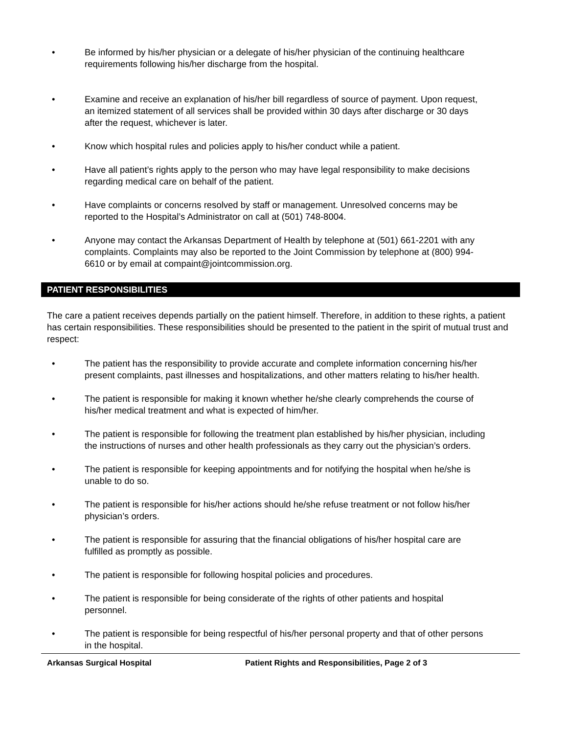• Be informed by his/her physician or a delegate of his/her physician of the continuing healthcare requirements following his/her discharge from the hospital.
• Examine and receive an explanation of his/her bill regardless of source of payment. Upon request, an itemized statement of all services shall be provided within 30 days after discharge or 30 days after the request, whichever is later.
• Know which hospital rules and policies apply to his/her conduct while a patient.
• Have all patient’s rights apply to the person who may have legal responsibility to make decisions regarding medical care on behalf of the patient.
• Have complaints or concerns resolved by staff or management. Unresolved concerns may be reported to the Hospital’s Administrator on call at (501) 748-8004.
• Anyone may contact the Arkansas Department of Health by telephone at (501) 661-2201 with any complaints. Complaints may also be reported to the Joint Commission by telephone at (800) 994-6610 or by email at compaint@jointcommission.org.
PATIENT RESPONSIBILITIES
The care a patient receives depends partially on the patient himself. Therefore, in addition to these rights, a patient has certain responsibilities. These responsibilities should be presented to the patient in the spirit of mutual trust and respect:
• The patient has the responsibility to provide accurate and complete information concerning his/her present complaints, past illnesses and hospitalizations, and other matters relating to his/her health.
• The patient is responsible for making it known whether he/she clearly comprehends the course of his/her medical treatment and what is expected of him/her.
• The patient is responsible for following the treatment plan established by his/her physician, including the instructions of nurses and other health professionals as they carry out the physician’s orders.
• The patient is responsible for keeping appointments and for notifying the hospital when he/she is unable to do so.
• The patient is responsible for his/her actions should he/she refuse treatment or not follow his/her physician’s orders.
• The patient is responsible for assuring that the financial obligations of his/her hospital care are fulfilled as promptly as possible.
• The patient is responsible for following hospital policies and procedures.
• The patient is responsible for being considerate of the rights of other patients and hospital personnel.
• The patient is responsible for being respectful of his/her personal property and that of other persons in the hospital.
Arkansas Surgical Hospital Patient Rights and Responsibilities, Page 2 of 3